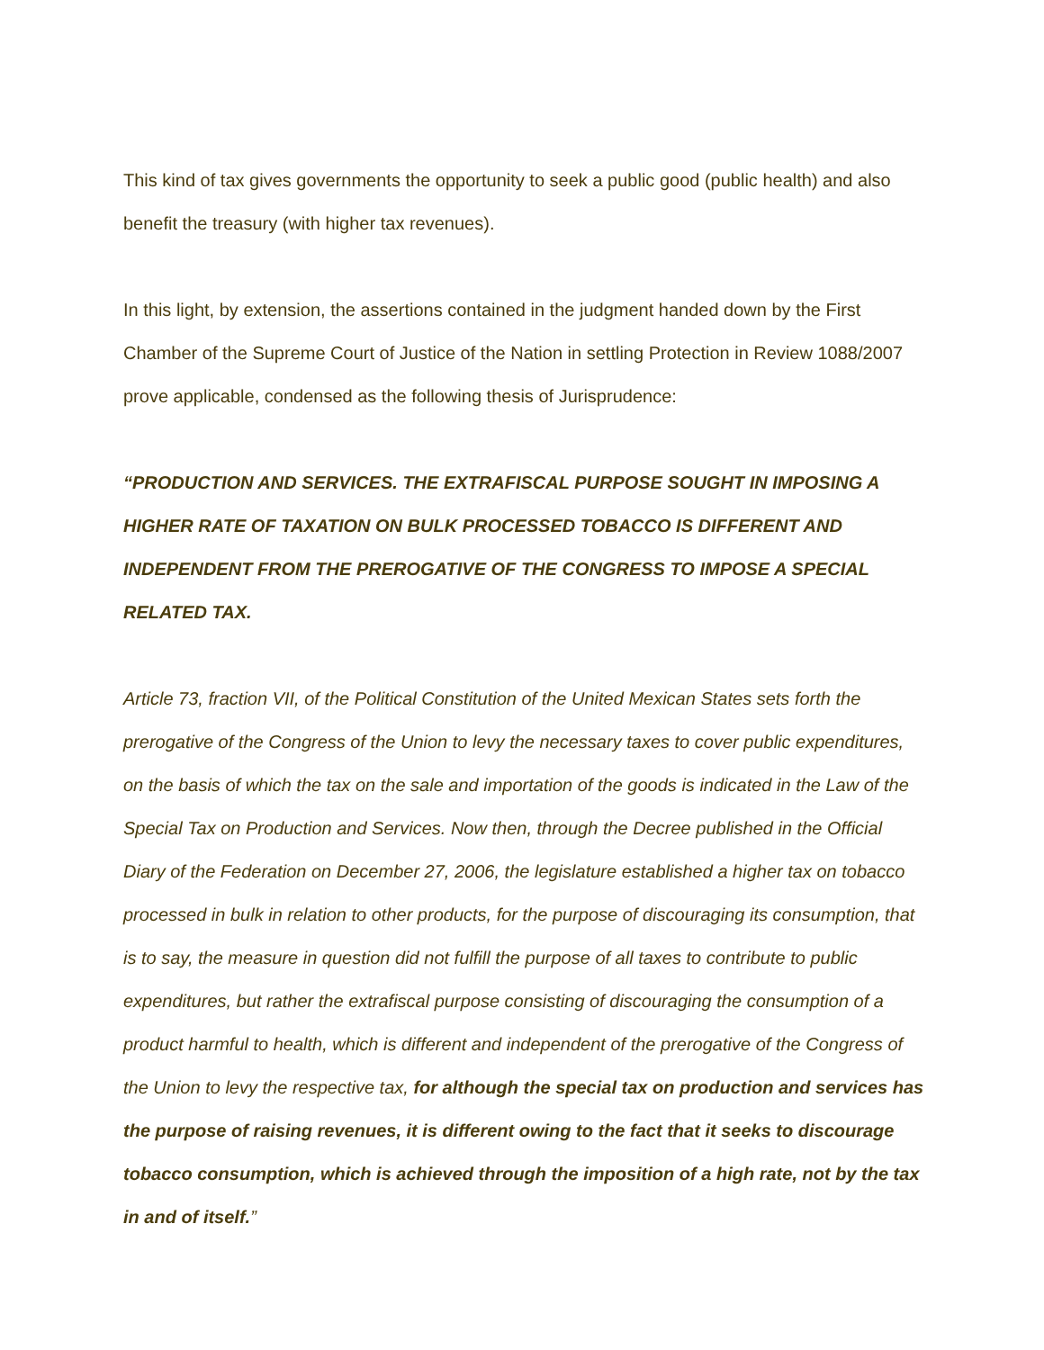This kind of tax gives governments the opportunity to seek a public good (public health) and also benefit the treasury (with higher tax revenues).
In this light, by extension, the assertions contained in the judgment handed down by the First Chamber of the Supreme Court of Justice of the Nation in settling Protection in Review 1088/2007 prove applicable, condensed as the following thesis of Jurisprudence:
“PRODUCTION AND SERVICES. THE EXTRAFISCAL PURPOSE SOUGHT IN IMPOSING A HIGHER RATE OF TAXATION ON BULK PROCESSED TOBACCO IS DIFFERENT AND INDEPENDENT FROM THE PREROGATIVE OF THE CONGRESS TO IMPOSE A SPECIAL RELATED TAX.
Article 73, fraction VII, of the Political Constitution of the United Mexican States sets forth the prerogative of the Congress of the Union to levy the necessary taxes to cover public expenditures, on the basis of which the tax on the sale and importation of the goods is indicated in the Law of the Special Tax on Production and Services. Now then, through the Decree published in the Official Diary of the Federation on December 27, 2006, the legislature established a higher tax on tobacco processed in bulk in relation to other products, for the purpose of discouraging its consumption, that is to say, the measure in question did not fulfill the purpose of all taxes to contribute to public expenditures, but rather the extrafiscal purpose consisting of discouraging the consumption of a product harmful to health, which is different and independent of the prerogative of the Congress of the Union to levy the respective tax, for although the special tax on production and services has the purpose of raising revenues, it is different owing to the fact that it seeks to discourage tobacco consumption, which is achieved through the imposition of a high rate, not by the tax in and of itself.”